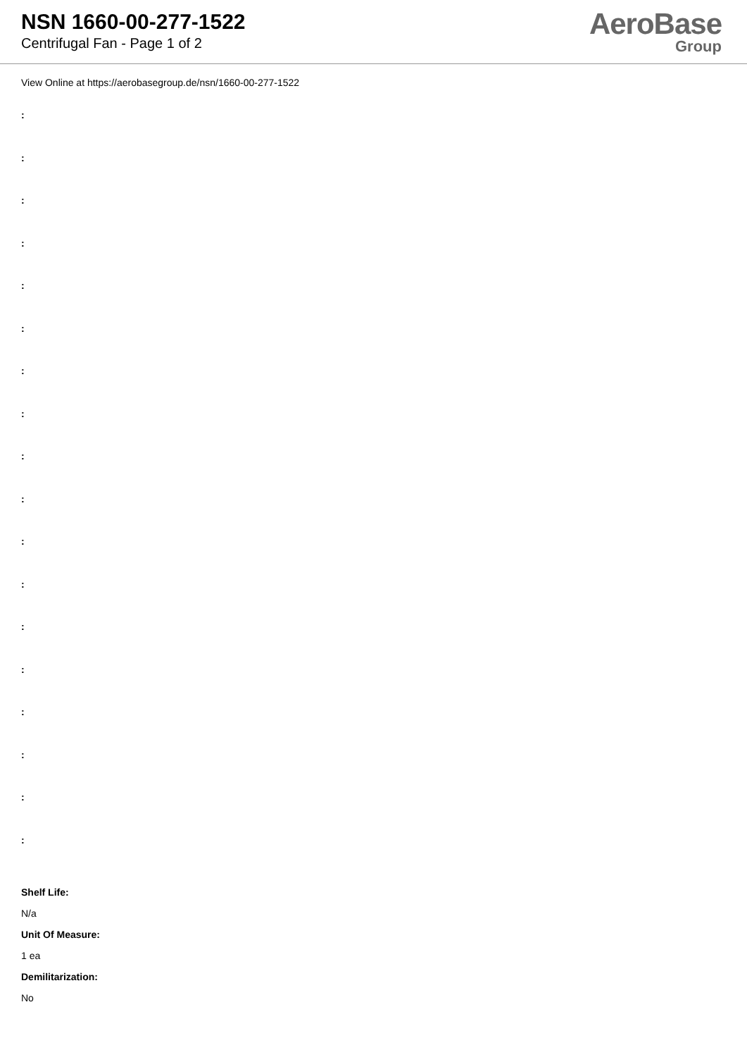NSN 1660-00-277-1522
Centrifugal Fan - Page 1 of 2
AeroBase
Group
View Online at https://aerobasegroup.de/nsn/1660-00-277-1522
:
:
:
:
:
:
:
:
:
:
:
:
:
:
:
:
:
:
Shelf Life:
N/a
Unit Of Measure:
1 ea
Demilitarization:
No